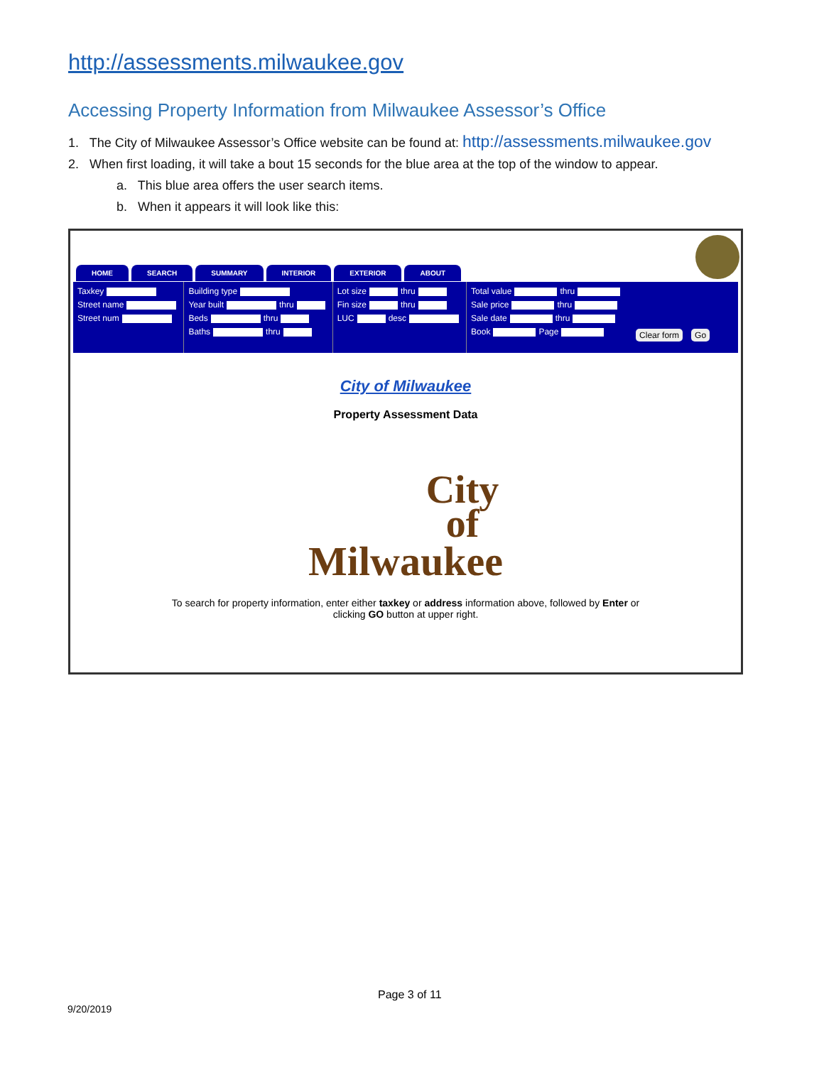http://assessments.milwaukee.gov
Accessing Property Information from Milwaukee Assessor’s Office
1. The City of Milwaukee Assessor’s Office website can be found at: http://assessments.milwaukee.gov
2. When first loading, it will take a bout 15 seconds for the blue area at the top of the window to appear.
a. This blue area offers the user search items.
b. When it appears it will look like this:
HOME SEARCH SUMMARY INTERIOR EXTERIOR ABOUT
Taxkey
Street name
Street num
Building type
Year built thru
Beds thru
Baths thru
Lot size thru
Fin size thru
LUC desc
Total value thru
Sale price thru
Sale date thru
Book Page
Clear form Go
City of Milwaukee
Property Assessment Data
City
of
Milwaukee
To search for property information, enter either taxkey or address information above, followed by Enter or
clicking GO button at upper right.
Page 3 of 11
9/20/2019